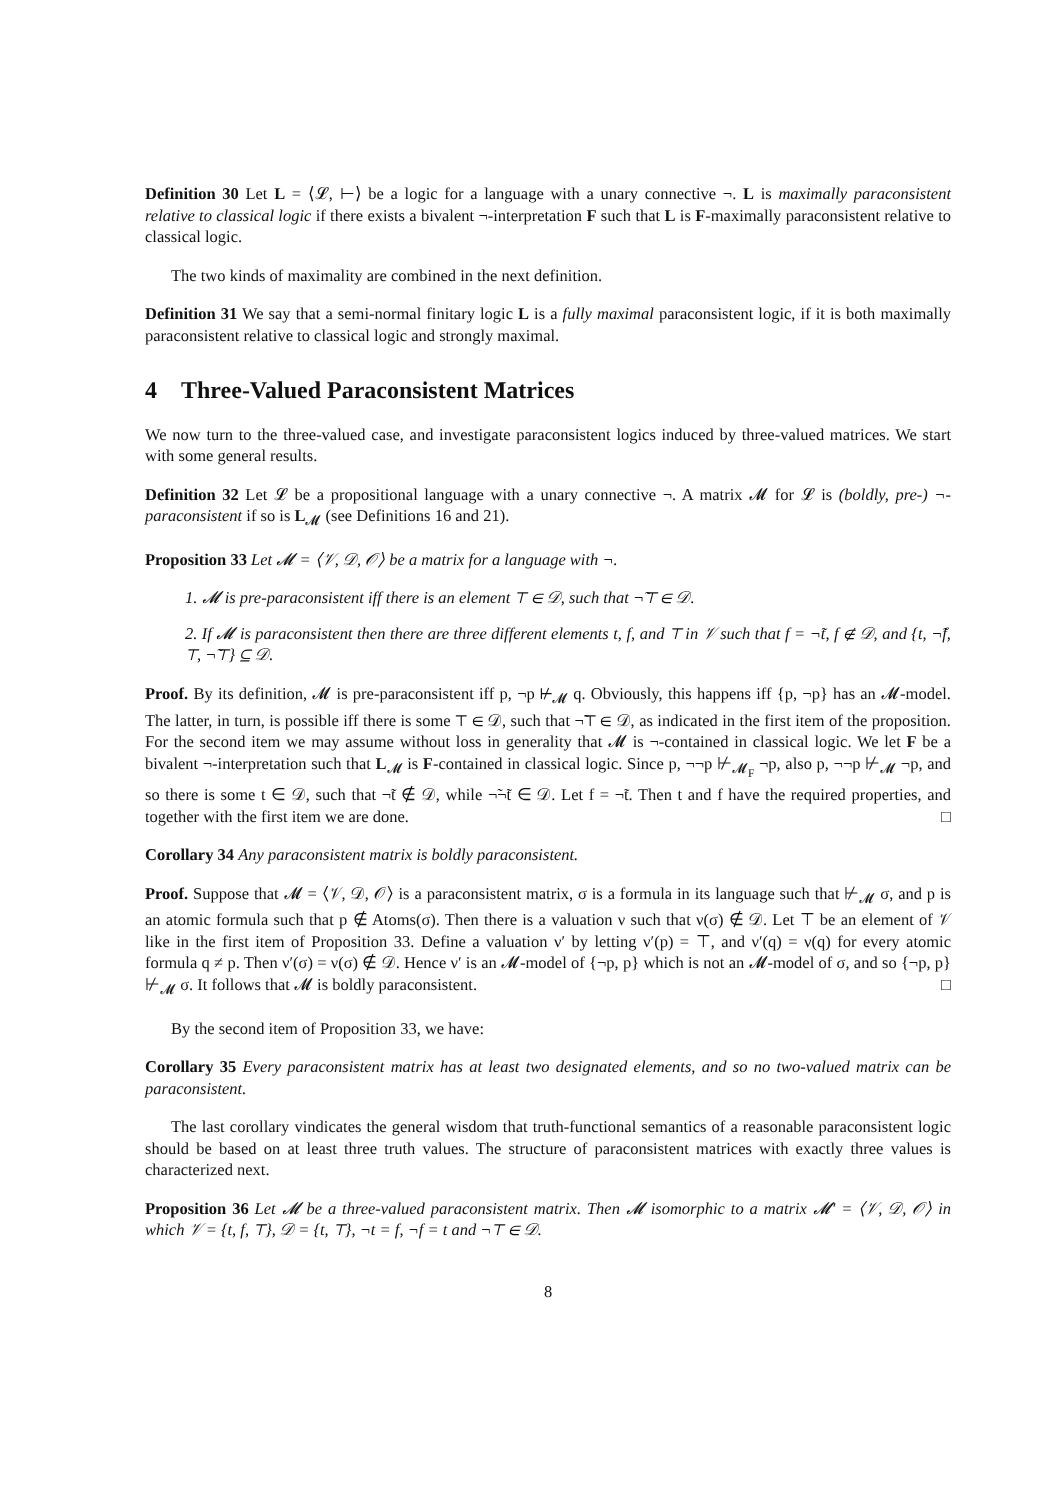Definition 30 Let L = ⟨𝓛, ⊢⟩ be a logic for a language with a unary connective ¬. L is maximally paraconsistent relative to classical logic if there exists a bivalent ¬-interpretation F such that L is F-maximally paraconsistent relative to classical logic.
The two kinds of maximality are combined in the next definition.
Definition 31 We say that a semi-normal finitary logic L is a fully maximal paraconsistent logic, if it is both maximally paraconsistent relative to classical logic and strongly maximal.
4 Three-Valued Paraconsistent Matrices
We now turn to the three-valued case, and investigate paraconsistent logics induced by three-valued matrices. We start with some general results.
Definition 32 Let 𝓛 be a propositional language with a unary connective ¬. A matrix 𝓜 for 𝓛 is (boldly, pre-) ¬-paraconsistent if so is L<sub>𝓜</sub> (see Definitions 16 and 21).
Proposition 33 Let 𝓜 = ⟨𝒱, 𝒟, 𝒪⟩ be a matrix for a language with ¬.
1. 𝓜 is pre-paraconsistent iff there is an element ⊤ ∈ 𝒟, such that ¬̃⊤ ∈ 𝒟.
2. If 𝓜 is paraconsistent then there are three different elements t, f, and ⊤ in 𝒱 such that f = ¬̃t, f ∉ 𝒟, and {t, ¬̃f, ⊤, ¬̃⊤} ⊆ 𝒟.
Proof. By its definition, 𝓜 is pre-paraconsistent iff p, ¬p ⊬<sub>𝓜</sub> q. Obviously, this happens iff {p, ¬p} has an 𝓜-model. The latter, in turn, is possible iff there is some ⊤ ∈ 𝒟, such that ¬̃⊤ ∈ 𝒟, as indicated in the first item of the proposition. For the second item we may assume without loss in generality that 𝓜 is ¬-contained in classical logic. We let F be a bivalent ¬-interpretation such that L<sub>𝓜</sub> is F-contained in classical logic. Since p, ¬¬p ⊬<sub>𝓜<sub>F</sub></sub> ¬p, also p, ¬¬p ⊬<sub>𝓜</sub> ¬p, and so there is some t ∈ 𝒟, such that ¬̃t ∉ 𝒟, while ¬̃¬̃t ∈ 𝒟. Let f = ¬̃t. Then t and f have the required properties, and together with the first item we are done. □
Corollary 34 Any paraconsistent matrix is boldly paraconsistent.
Proof. Suppose that 𝓜 = ⟨𝒱, 𝒟, 𝒪⟩ is a paraconsistent matrix, σ is a formula in its language such that ⊬<sub>𝓜</sub> σ, and p is an atomic formula such that p ∉ Atoms(σ). Then there is a valuation ν such that ν(σ) ∉ 𝒟. Let ⊤ be an element of 𝒱 like in the first item of Proposition 33. Define a valuation ν′ by letting ν′(p) = ⊤, and ν′(q) = ν(q) for every atomic formula q ≠ p. Then ν′(σ) = ν(σ) ∉ 𝒟. Hence ν′ is an 𝓜-model of {¬p, p} which is not an 𝓜-model of σ, and so {¬p, p} ⊬<sub>𝓜</sub> σ. It follows that 𝓜 is boldly paraconsistent. □
By the second item of Proposition 33, we have:
Corollary 35 Every paraconsistent matrix has at least two designated elements, and so no two-valued matrix can be paraconsistent.
The last corollary vindicates the general wisdom that truth-functional semantics of a reasonable paraconsistent logic should be based on at least three truth values. The structure of paraconsistent matrices with exactly three values is characterized next.
Proposition 36 Let 𝓜 be a three-valued paraconsistent matrix. Then 𝓜 isomorphic to a matrix 𝓜′ = ⟨𝒱, 𝒟, 𝒪⟩ in which 𝒱 = {t, f, ⊤}, 𝒟 = {t, ⊤}, ¬t = f, ¬f = t and ¬⊤ ∈ 𝒟.
8